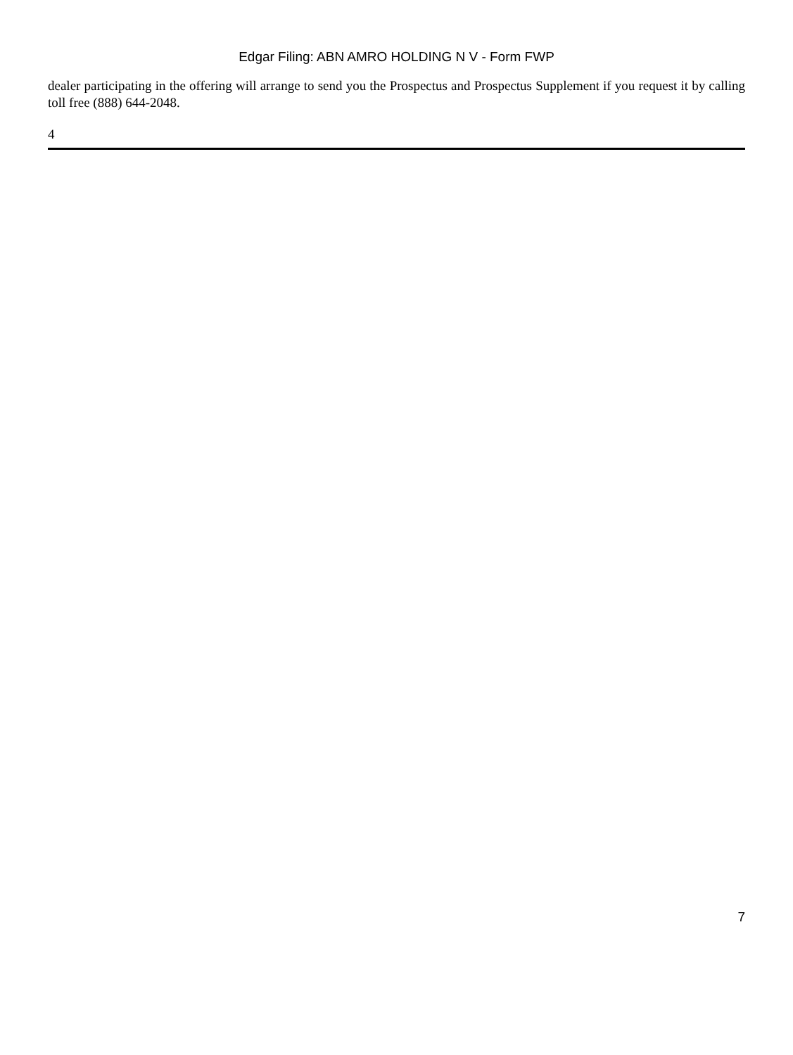Edgar Filing: ABN AMRO HOLDING N V - Form FWP
dealer participating in the offering will arrange to send you the Prospectus and Prospectus Supplement if you request it by calling toll free (888) 644-2048.
4
7